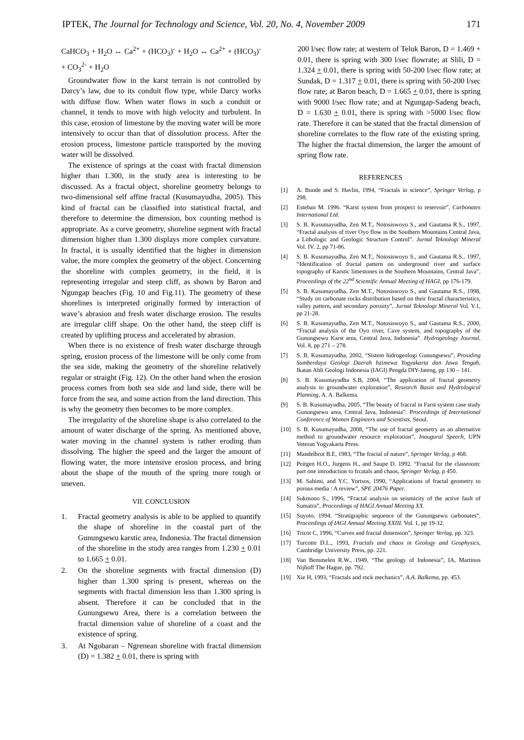IPTEK, The Journal for Technology and Science, Vol. 20, No. 4, November 2009 171
CaHCO<sub>3</sub> + H<sub>2</sub>O ↔ Ca<sup>2+</sup> + (HCO<sub>3</sub>)<sup>-</sup> + H<sub>2</sub>O ↔ Ca<sup>2+</sup> + (HCO<sub>3</sub>)<sup>-</sup> + CO<sub>3</sub><sup>2-</sup> + H<sub>2</sub>O
Groundwater flow in the karst terrain is not controlled by Darcy’s law, due to its conduit flow type, while Darcy works with diffuse flow. When water flows in such a conduit or channel, it tends to move with high velocity and turbulent. In this case, erosion of limestone by the moving water will be more intensively to occur than that of dissolution process. After the erosion process, limestone particle transported by the moving water will be dissolved.
The existence of springs at the coast with fractal dimension higher than 1.300, in the study area is interesting to be discussed. As a fractal object, shoreline geometry belongs to two-dimensional self affine fractal (Kusumayudha, 2005). This kind of fractal can be classified into statistical fractal, and therefore to determine the dimension, box counting method is appropriate. As a curve geometry, shoreline segment with fractal dimension higher than 1.300 displays more complex curvature. In fractal, it is usually identified that the higher in dimension value, the more complex the geometry of the object. Concerning the shoreline with complex geometry, in the field, it is representing irregular and steep cliff, as shown by Baron and Ngungap beaches (Fig. 10 and Fig.11). The geometry of these shorelines is interpreted originally formed by interaction of wave’s abrasion and fresh water discharge erosion. The results are irregular cliff shape. On the other hand, the steep cliff is created by uplifting process and accelerated by abrasion.
When there is no existence of fresh water discharge through spring, erosion process of the limestone will be only come from the sea side, making the geometry of the shoreline relatively regular or straight (Fig. 12). On the other hand when the erosion process comes from both sea side and land side, there will be force from the sea, and some action from the land direction. This is why the geometry then becomes to be more complex.
The irregularity of the shoreline shape is also correlated to the amount of water discharge of the spring. As mentioned above, water moving in the channel system is rather eroding than dissolving. The higher the speed and the larger the amount of flowing water, the more intensive erosion process, and bring about the shape of the mouth of the spring more rough or uneven.
VII. CONCLUSION
1. Fractal geometry analysis is able to be applied to quantify the shape of shoreline in the coastal part of the Gunungsewu karstic area, Indonesia. The fractal dimension of the shoreline in the study area ranges from 1.230 + 0.01 to 1.665 + 0.01.
2. On the shoreline segments with fractal dimension (D) higher than 1.300 spring is present, whereas on the segments with fractal dimension less than 1.300 spring is absent. Therefore it can be concluded that in the Gunungsewu Area, there is a correlation between the fractal dimension value of shoreline of a coast and the existence of spring.
3. At Ngobaran – Ngrenean shoreline with fractal dimension (D) = 1.382 + 0.01, there is spring with
200 l/sec flow rate; at western of Teluk Baron, D = 1.469 + 0.01, there is spring with 300 l/sec flowrate; at Slili, D = 1.324 + 0.01, there is spring with 50-200 l/sec flow rate; at Sundak, D = 1.317 + 0.01, there is spring with 50-200 l/sec flow rate; at Baron beach, D = 1.665 + 0.01, there is spring with 9000 l/sec flow rate; and at Ngungap-Sadeng beach, D = 1.630 + 0.01, there is spring with >5000 l/sec flow rate. Therefore it can be stated that the fractal dimension of shoreline correlates to the flow rate of the existing spring. The higher the fractal dimension, the larger the amount of spring flow rate.
REFERENCES
[1] A. Bunde and S. Havlin, 1994, “Fractals in science”, Springer Verlag, p 298.
[2] Esteban M. 1996. “Karst system from prospect to reservoir”, Carbonates International Ltd.
[3] S. B. Kusumayudha, Zen M.T., Notosiswoyo S., and Gautama R.S., 1997, “Fractal analysis of river Oyo flow in the Southern Mountains Central Java, a Lithologic and Geologic Structure Control”. Jurnal Teknologi Mineral Vol. IV. 2, pp 71-86.
[4] S. B. Kusumayudha, Zen M.T., Notosiswoyo S., and Gautama R.S., 1997, “Identification of fractal pattern on underground river and surface topography of Karstic limestones in the Southern Mountains, Central Java”, Proceedings of the 22<sup>nd</sup> Scientific Annual Meeting of HAGI, pp 176-179.
[5] S. B. Kusumayudha, Zen M.T., Notosiswoyo S., and Gautama R.S., 1998, “Study on carbonate rocks distribution based on their fractal characteristics, valley pattern, and secondary porosity”, Jurnal Teknologi Mineral Vol. V.1, pp 21-28.
[6] S. B. Kusumayudha, Zen M.T., Notosiswoyo S., and Gautama R.S., 2000, “Fractal analysis of the Oyo river, Cave system, and topography of the Gunungsewu Karst area, Central Java, Indonesia”. Hydrogeology Journal, Vol. 8, pp 271 – 278.
[7] S. B. Kusumayudha, 2002, “Sistem hidrogeologi Gunungsewu”, Prosiding Sumberdaya Geologi Daerah Istimewa Yogyakarta dan Jawa Tengah, Ikatan Ahli Geologi Indonesia (IAGI) Pengda DIY-Jateng, pp 130 – 141.
[8] S. B. Kusumayudha S.B, 2004, “The application of fractal geometry analysis to groundwater exploration”, Research Basin and Hydrological Planning, A. A. Balkema.
[9] S. B. Kusumayudha, 2005, “The beauty of fracral in Farst system case study Gunungsewu area, Central Java, Indonesia”. Proceedings of International Conference of Women Engineers and Scientists, Seoul.
[10] S. B. Kusumayudha, 2008, “The use of fractal geometry as an alternative method to groundwater resource exploration”, Inaugural Speech, UPN Veteran Yogyakarta Press.
[11] Mandelbrot B.E, 1983, “The fractal of nature”, Springer Verlag, p 468.
[12] Peitgen H.O., Jurgens H., and Saupe D. 1992. “Fractal for the classroom: part one introduction to frcatals and chaos, Springer Verlag, p 450.
[13] M. Sahimi, and Y.C. Yortsos, 1990, “Applications of fractal geometry to porous media : A review”, SPE 20476 Paper.
[14] Sukmono S., 1996, “Fractal analysis on seismicity of the active fault of Sumatra”, Proceedings of HAGI Annual Meeting XX.
[15] Suyoto, 1994. “Stratigraphic sequence of the Gunungsewu carbonates”, Proceedings of IAGI Annual Meeting XXIII. Vol. 1, pp 19-32.
[16] Tricot C, 1996, “Curves and fractal dimension”, Springer Verlag, pp. 323.
[17] Turcotte D.L., 1993, Fractals and chaos in Geology and Geophysics, Cambridge University Press, pp. 221.
[18] Van Bemmelen R.W., 1949, “The geology of Indonesia”, IA, Martinus Nijhoff The Hague, pp. 792.
[19] Xie H, 1993, “Fractals and rock mechanics”, A.A. Balkema, pp. 453.